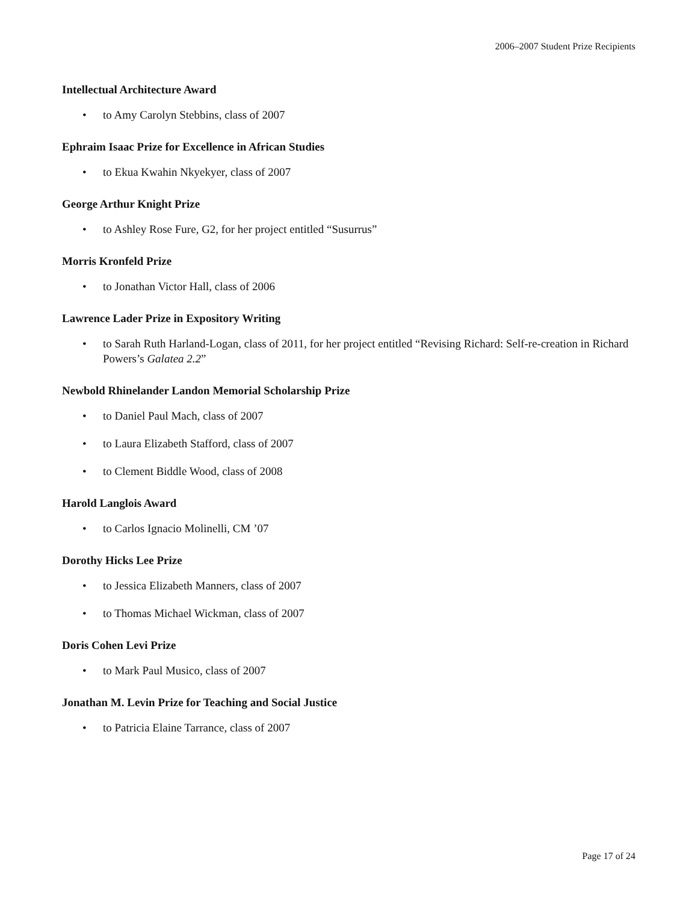2006–2007 Student Prize Recipients
Intellectual Architecture Award
• to Amy Carolyn Stebbins, class of 2007
Ephraim Isaac Prize for Excellence in African Studies
• to Ekua Kwahin Nkyekyer, class of 2007
George Arthur Knight Prize
• to Ashley Rose Fure, G2, for her project entitled “Susurrus”
Morris Kronfeld Prize
• to Jonathan Victor Hall, class of 2006
Lawrence Lader Prize in Expository Writing
• to Sarah Ruth Harland-Logan, class of 2011, for her project entitled “Revising Richard: Self-re-creation in Richard Powers’s Galatea 2.2”
Newbold Rhinelander Landon Memorial Scholarship Prize
• to Daniel Paul Mach, class of 2007
• to Laura Elizabeth Stafford, class of 2007
• to Clement Biddle Wood, class of 2008
Harold Langlois Award
• to Carlos Ignacio Molinelli, CM ’07
Dorothy Hicks Lee Prize
• to Jessica Elizabeth Manners, class of 2007
• to Thomas Michael Wickman, class of 2007
Doris Cohen Levi Prize
• to Mark Paul Musico, class of 2007
Jonathan M. Levin Prize for Teaching and Social Justice
• to Patricia Elaine Tarrance, class of 2007
Page 17 of 24